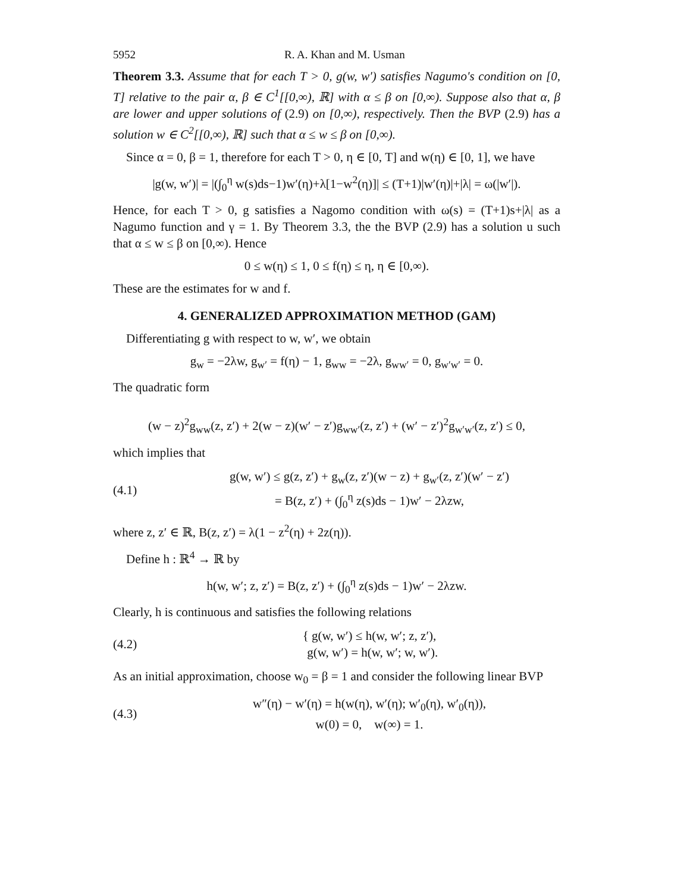5952 R. A. Khan and M. Usman
Theorem 3.3. Assume that for each T > 0, g(w, w′) satisfies Nagumo's condition on [0, T] relative to the pair α, β ∈ C<sup>1</sup>[[0,∞), ℝ] with α ≤ β on [0,∞). Suppose also that α, β are lower and upper solutions of (2.9) on [0,∞), respectively. Then the BVP (2.9) has a solution w ∈ C<sup>2</sup>[[0,∞), ℝ] such that α ≤ w ≤ β on [0,∞).
Since α = 0, β = 1, therefore for each T > 0, η ∈ [0, T] and w(η) ∈ [0, 1], we have
|g(w, w′)| = |(∫<sub>0</sub><sup>η</sup> w(s)ds−1)w′(η)+λ[1−w<sup>2</sup>(η)]| ≤ (T+1)|w′(η)|+|λ| = ω(|w′|).
Hence, for each T > 0, g satisfies a Nagomo condition with ω(s) = (T+1)s+|λ| as a Nagumo function and γ = 1. By Theorem 3.3, the the BVP (2.9) has a solution u such that α ≤ w ≤ β on [0,∞). Hence
0 ≤ w(η) ≤ 1, 0 ≤ f(η) ≤ η, η ∈ [0,∞).
These are the estimates for w and f.
4. GENERALIZED APPROXIMATION METHOD (GAM)
Differentiating g with respect to w, w′, we obtain
g<sub>w</sub> = −2λw, g<sub>w′</sub> = f(η) − 1, g<sub>ww</sub> = −2λ, g<sub>ww′</sub> = 0, g<sub>w′w′</sub> = 0.
The quadratic form
(w − z)<sup>2</sup>g<sub>ww</sub>(z, z′) + 2(w − z)(w′ − z′)g<sub>ww′</sub>(z, z′) + (w′ − z′)<sup>2</sup>g<sub>w′w′</sub>(z, z′) ≤ 0,
which implies that
(4.1) g(w, w′) ≤ g(z, z′) + g<sub>w</sub>(z, z′)(w − z) + g<sub>w′</sub>(z, z′)(w′ − z′)
= B(z, z′) + (∫<sub>0</sub><sup>η</sup> z(s)ds − 1)w′ − 2λzw,
where z, z′ ∈ ℝ, B(z, z′) = λ(1 − z<sup>2</sup>(η) + 2z(η)).
Define h : ℝ<sup>4</sup> → ℝ by
h(w, w′; z, z′) = B(z, z′) + (∫<sub>0</sub><sup>η</sup> z(s)ds − 1)w′ − 2λzw.
Clearly, h is continuous and satisfies the following relations
(4.2) { g(w, w′) ≤ h(w, w′; z, z′),
g(w, w′) = h(w, w′; w, w′).
As an initial approximation, choose w<sub>0</sub> = β = 1 and consider the following linear BVP
(4.3) w″(η) − w′(η) = h(w(η), w′(η); w′<sub>0</sub>(η), w′<sub>0</sub>(η)),
w(0) = 0, w(∞) = 1.